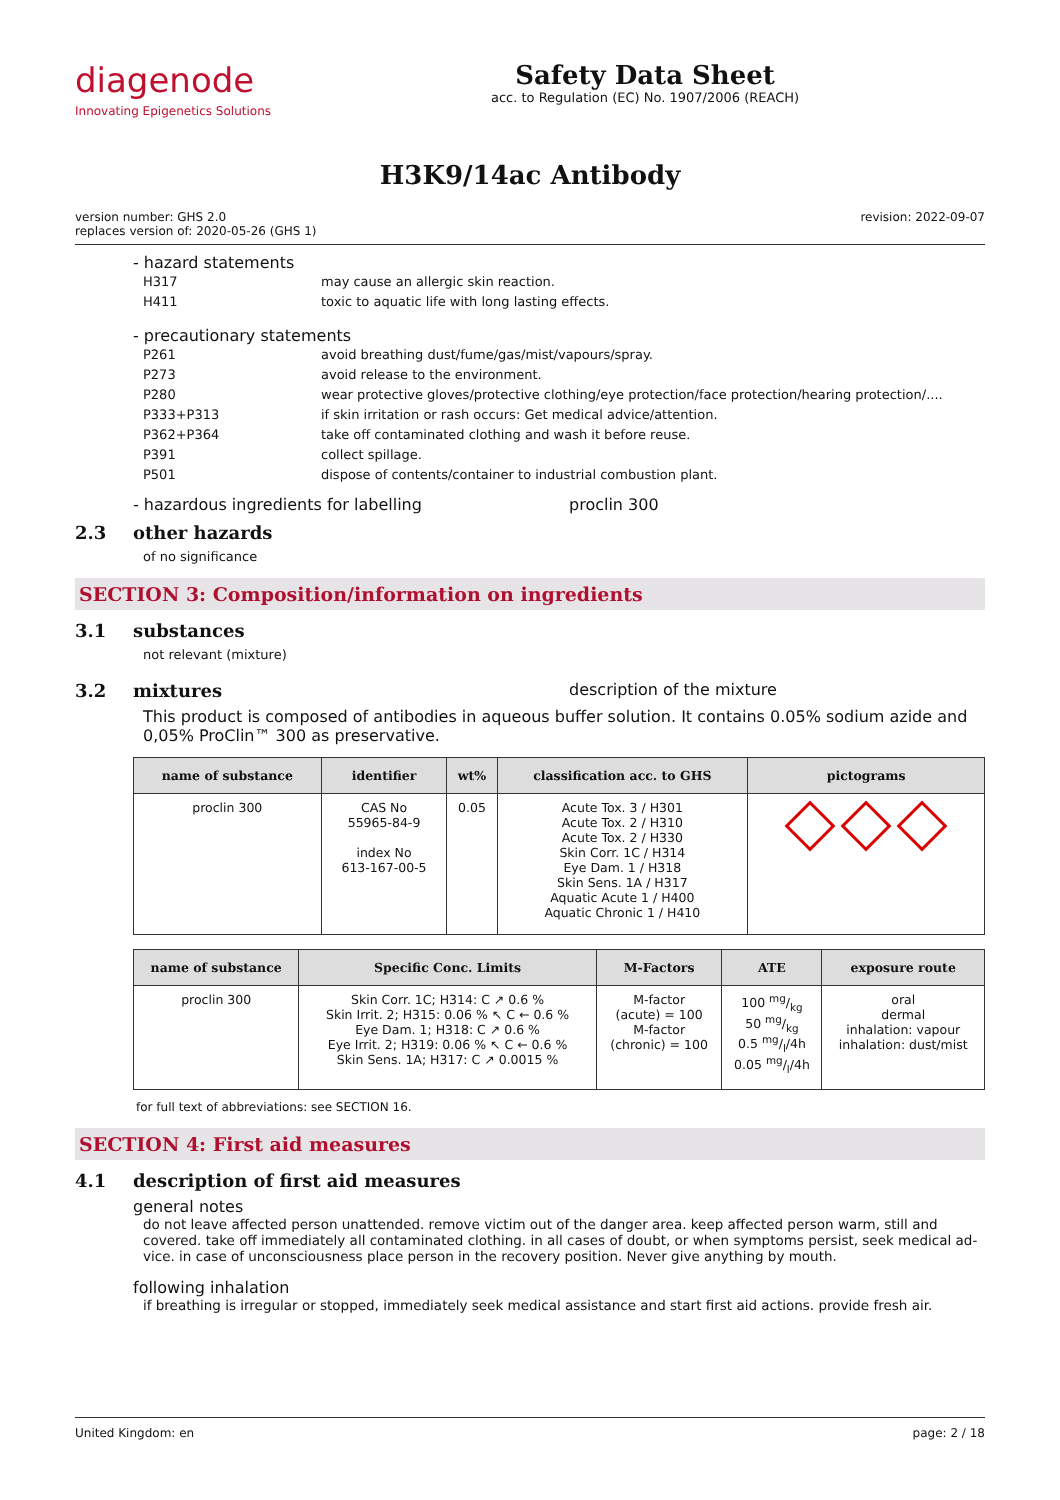diagenode
Innovating Epigenetics Solutions
Safety Data Sheet
acc. to Regulation (EC) No. 1907/2006 (REACH)
H3K9/14ac Antibody
version number: GHS 2.0
replaces version of: 2020-05-26 (GHS 1)
revision: 2022-09-07
- hazard statements
H317 may cause an allergic skin reaction.
H411 toxic to aquatic life with long lasting effects.
- precautionary statements
P261 avoid breathing dust/fume/gas/mist/vapours/spray.
P273 avoid release to the environment.
P280 wear protective gloves/protective clothing/eye protection/face protection/hearing protection/....
P333+P313 if skin irritation or rash occurs: Get medical advice/attention.
P362+P364 take off contaminated clothing and wash it before reuse.
P391 collect spillage.
P501 dispose of contents/container to industrial combustion plant.
- hazardous ingredients for labelling proclin 300
2.3 other hazards
of no significance
SECTION 3: Composition/information on ingredients
3.1 substances
not relevant (mixture)
3.2 mixtures description of the mixture
This product is composed of antibodies in aqueous buffer solution. It contains 0.05% sodium azide and 0,05% ProClin™ 300 as preservative.
| name of substance | identifier | wt% | classification acc. to GHS | pictograms |
| --- | --- | --- | --- | --- |
| proclin 300 | CAS No 55965-84-9 index No 613-167-00-5 | 0.05 | Acute Tox. 3 / H301 Acute Tox. 2 / H310 Acute Tox. 2 / H330 Skin Corr. 1C / H314 Eye Dam. 1 / H318 Skin Sens. 1A / H317 Aquatic Acute 1 / H400 Aquatic Chronic 1 / H410 | |
| name of substance | Specific Conc. Limits | M-Factors | ATE | exposure route |
| --- | --- | --- | --- | --- |
| proclin 300 | Skin Corr. 1C; H314: C ↗ 0.6 % Skin Irrit. 2; H315: 0.06 % ↖ C ← 0.6 % Eye Dam. 1; H318: C ↗ 0.6 % Eye Irrit. 2; H319: 0.06 % ↖ C ← 0.6 % Skin Sens. 1A; H317: C ↗ 0.0015 % | M-factor (acute) = 100 M-factor (chronic) = 100 | 100 mg/kg 50 mg/kg 0.5 mg/l/4h 0.05 mg/l/4h | oral dermal inhalation: vapour inhalation: dust/mist |
for full text of abbreviations: see SECTION 16.
SECTION 4: First aid measures
4.1 description of first aid measures
general notes
do not leave affected person unattended. remove victim out of the danger area. keep affected person warm, still and covered. take off immediately all contaminated clothing. in all cases of doubt, or when symptoms persist, seek medical ad-vice. in case of unconsciousness place person in the recovery position. Never give anything by mouth.
following inhalation
if breathing is irregular or stopped, immediately seek medical assistance and start first aid actions. provide fresh air.
United Kingdom: en page: 2 / 18